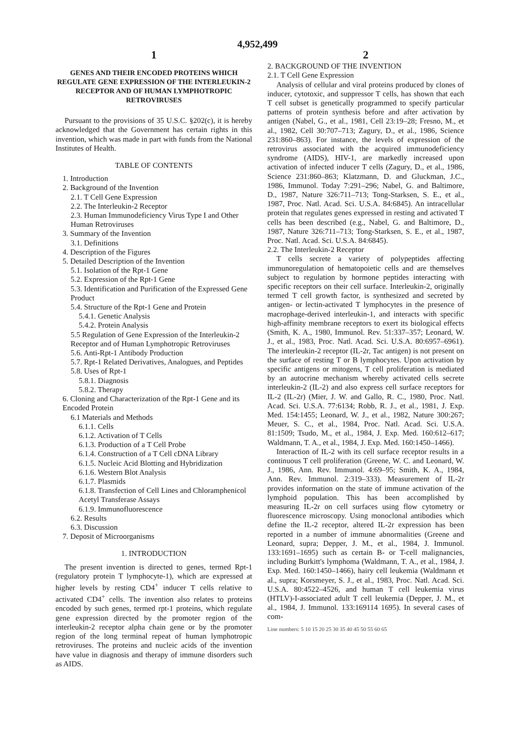4,952,499
1
GENES AND THEIR ENCODED PROTEINS WHICH REGULATE GENE EXPRESSION OF THE INTERLEUKIN-2 RECEPTOR AND OF HUMAN LYMPHOTROPIC RETROVIRUSES
Pursuant to the provisions of 35 U.S.C. §202(c), it is hereby acknowledged that the Government has certain rights in this invention, which was made in part with funds from the National Institutes of Health.
TABLE OF CONTENTS
1. Introduction
2. Background of the Invention
2.1. T Cell Gene Expression
2.2. The Interleukin-2 Receptor
2.3. Human Immunodeficiency Virus Type I and Other Human Retroviruses
3. Summary of the Invention
3.1. Definitions
4. Description of the Figures
5. Detailed Description of the Invention
5.1. Isolation of the Rpt-1 Gene
5.2. Expression of the Rpt-1 Gene
5.3. Identification and Purification of the Expressed Gene Product
5.4. Structure of the Rpt-1 Gene and Protein
5.4.1. Genetic Analysis
5.4.2. Protein Analysis
5.5 Regulation of Gene Expression of the Interleukin-2 Receptor and of Human Lymphotropic Retroviruses
5.6. Anti-Rpt-1 Antibody Production
5.7. Rpt-1 Related Derivatives, Analogues, and Peptides
5.8. Uses of Rpt-1
5.8.1. Diagnosis
5.8.2. Therapy
6. Cloning and Characterization of the Rpt-1 Gene and its Encoded Protein
6.1 Materials and Methods
6.1.1. Cells
6.1.2. Activation of T Cells
6.1.3. Production of a T Cell Probe
6.1.4. Construction of a T Cell cDNA Library
6.1.5. Nucleic Acid Blotting and Hybridization
6.1.6. Western Blot Analysis
6.1.7. Plasmids
6.1.8. Transfection of Cell Lines and Chloramphenicol Acetyl Transferase Assays
6.1.9. Immunofluorescence
6.2. Results
6.3. Discussion
7. Deposit of Microorganisms
1. INTRODUCTION
The present invention is directed to genes, termed Rpt-1 (regulatory protein T lymphocyte-1), which are expressed at higher levels by resting CD4<sup>+</sup> inducer T cells relative to activated CD4<sup>+</sup> cells. The invention also relates to proteins encoded by such genes, termed rpt-1 proteins, which regulate gene expression directed by the promoter region of the interleukin-2 receptor alpha chain gene or by the promoter region of the long terminal repeat of human lymphotropic retroviruses. The proteins and nucleic acids of the invention have value in diagnosis and therapy of immune disorders such as AIDS.
2
2. BACKGROUND OF THE INVENTION
2.1. T Cell Gene Expression
Analysis of cellular and viral proteins produced by clones of inducer, cytotoxic, and suppressor T cells, has shown that each T cell subset is genetically programmed to specify particular patterns of protein synthesis before and after activation by antigen (Nabel, G., et al., 1981, Cell 23:19–28; Fresno, M., et al., 1982, Cell 30:707–713; Zagury, D., et al., 1986, Science 231:860–863). For instance, the levels of expression of the retrovirus associated with the acquired immunodeficiency syndrome (AIDS), HIV-1, are markedly increased upon activation of infected inducer T cells (Zagury, D., et al., 1986, Science 231:860–863; Klatzmann, D. and Gluckman, J.C., 1986, Immunol. Today 7:291–296; Nabel, G. and Baltimore, D., 1987, Nature 326:711–713; Tong-Starksen, S. E., et al., 1987, Proc. Natl. Acad. Sci. U.S.A. 84:6845). An intracellular protein that regulates genes expressed in resting and activated T cells has been described (e.g., Nabel, G. and Baltimore, D., 1987, Nature 326:711–713; Tong-Starksen, S. E., et al., 1987, Proc. Natl. Acad. Sci. U.S.A. 84:6845).
2.2. The Interleukin-2 Receptor
T cells secrete a variety of polypeptides affecting immunoregulation of hematopoietic cells and are themselves subject to regulation by hormone peptides interacting with specific receptors on their cell surface. Interleukin-2, originally termed T cell growth factor, is synthesized and secreted by antigen- or lectin-activated T lymphocytes in the presence of macrophage-derived interleukin-1, and interacts with specific high-affinity membrane receptors to exert its biological effects (Smith, K. A., 1980, Immunol. Rev. 51:337–357; Leonard, W. J., et al., 1983, Proc. Natl. Acad. Sci. U.S.A. 80:6957–6961). The interleukin-2 receptor (IL-2r, Tac antigen) is not present on the surface of resting T or B lymphocytes. Upon activation by specific antigens or mitogens, T cell proliferation is mediated by an autocrine mechanism whereby activated cells secrete interleukin-2 (IL-2) and also express cell surface receptors for IL-2 (IL-2r) (Mier, J. W. and Gallo, R. C., 1980, Proc. Natl. Acad. Sci. U.S.A. 77:6134; Robb, R. J., et al., 1981, J. Exp. Med. 154:1455; Leonard, W. J., et al., 1982, Nature 300:267; Meuer, S. C., et al., 1984, Proc. Natl. Acad. Sci. U.S.A. 81:1509; Tsudo, M., et al., 1984, J. Exp. Med. 160:612–617; Waldmann, T. A., et al., 1984, J. Exp. Med. 160:1450–1466).
Interaction of IL-2 with its cell surface receptor results in a continuous T cell proliferation (Greene, W. C. and Leonard, W. J., 1986, Ann. Rev. Immunol. 4:69–95; Smith, K. A., 1984, Ann. Rev. Immunol. 2:319–333). Measurement of IL-2r provides information on the state of immune activation of the lymphoid population. This has been accomplished by measuring IL-2r on cell surfaces using flow cytometry or fluorescence microscopy. Using monoclonal antibodies which define the IL-2 receptor, altered IL-2r expression has been reported in a number of immune abnormalities (Greene and Leonard, supra; Depper, J. M., et al., 1984, J. Immunol. 133:1691–1695) such as certain B- or T-cell malignancies, including Burkitt's lymphoma (Waldmann, T. A., et al., 1984, J. Exp. Med. 160:1450–1466), hairy cell leukemia (Waldmann et al., supra; Korsmeyer, S. J., et al., 1983, Proc. Natl. Acad. Sci. U.S.A. 80:4522–4526, and human T cell leukemia virus (HTLV)-I-associated adult T cell leukemia (Depper, J. M., et al., 1984, J. Immunol. 133:169114 1695). In several cases of com-
Line numbers: 5 10 15 20 25 30 35 40 45 50 55 60 65